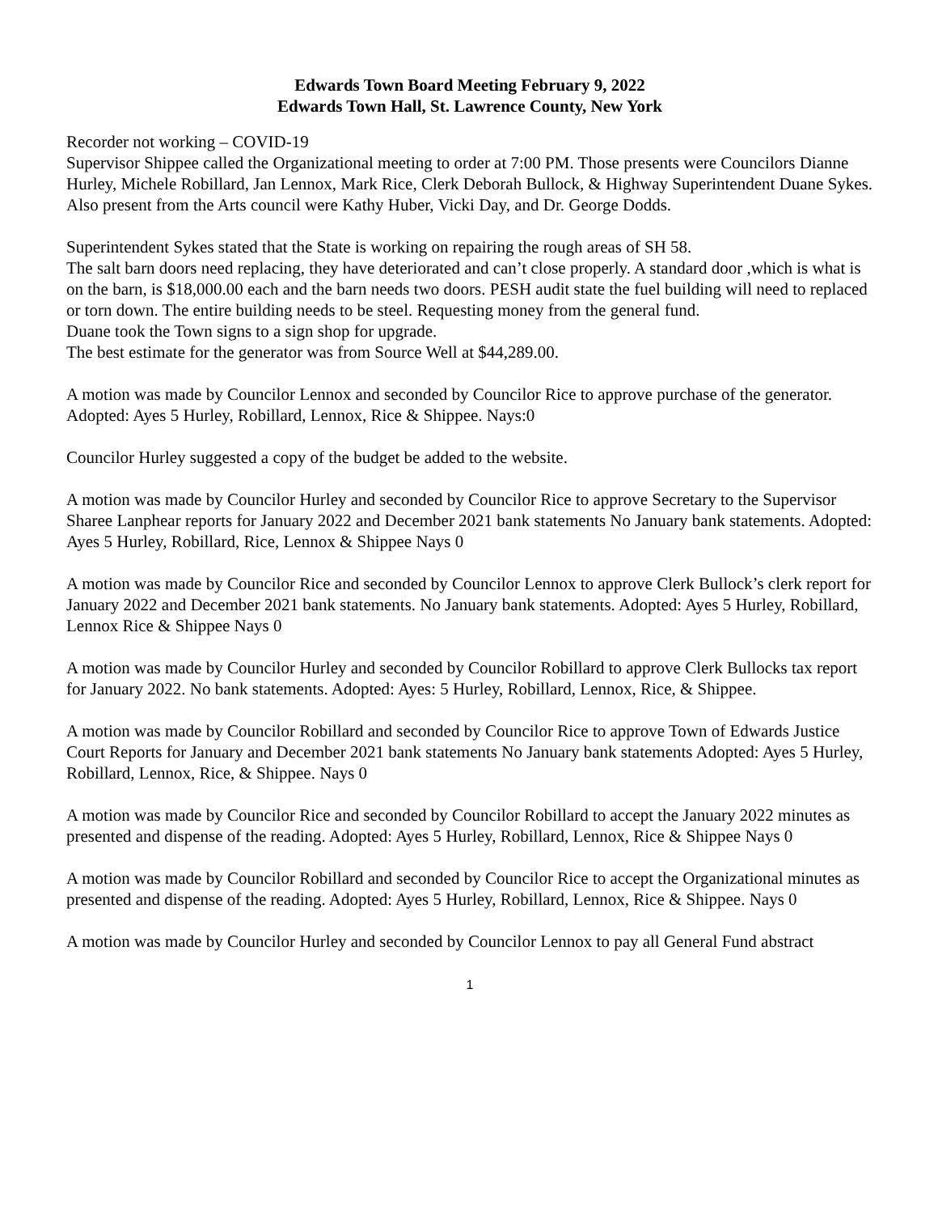Edwards Town Board Meeting February 9, 2022
Edwards Town Hall, St. Lawrence County, New York
Recorder not working – COVID-19
Supervisor Shippee called the Organizational meeting to order at 7:00 PM. Those presents were Councilors Dianne Hurley, Michele Robillard, Jan Lennox, Mark Rice, Clerk Deborah Bullock, & Highway Superintendent Duane Sykes. Also present from the Arts council were Kathy Huber, Vicki Day, and Dr. George Dodds.
Superintendent Sykes stated that the State is working on repairing the rough areas of SH 58.
The salt barn doors need replacing, they have deteriorated and can’t close properly. A standard door ,which is what is on the barn, is $18,000.00 each and the barn needs two doors. PESH audit state the fuel building will need to replaced or torn down. The entire building needs to be steel. Requesting money from the general fund.
Duane took the Town signs to a sign shop for upgrade.
The best estimate for the generator was from Source Well at $44,289.00.
A motion was made by Councilor Lennox and seconded by Councilor Rice to approve purchase of the generator. Adopted: Ayes 5 Hurley, Robillard, Lennox, Rice & Shippee. Nays:0
Councilor Hurley suggested a copy of the budget be added to the website.
A motion was made by Councilor Hurley and seconded by Councilor Rice to approve Secretary to the Supervisor Sharee Lanphear reports for January 2022 and December 2021 bank statements No January bank statements. Adopted: Ayes 5 Hurley, Robillard, Rice, Lennox & Shippee Nays 0
A motion was made by Councilor Rice and seconded by Councilor Lennox to approve Clerk Bullock’s clerk report for January 2022 and December 2021 bank statements. No January bank statements. Adopted: Ayes 5 Hurley, Robillard, Lennox Rice & Shippee Nays 0
A motion was made by Councilor Hurley and seconded by Councilor Robillard to approve Clerk Bullocks tax report for January 2022. No bank statements. Adopted: Ayes: 5 Hurley, Robillard, Lennox, Rice, & Shippee.
A motion was made by Councilor Robillard and seconded by Councilor Rice to approve Town of Edwards Justice Court Reports for January and December 2021 bank statements No January bank statements Adopted: Ayes 5 Hurley, Robillard, Lennox, Rice, & Shippee. Nays 0
A motion was made by Councilor Rice and seconded by Councilor Robillard to accept the January 2022 minutes as presented and dispense of the reading. Adopted: Ayes 5 Hurley, Robillard, Lennox, Rice & Shippee Nays 0
A motion was made by Councilor Robillard and seconded by Councilor Rice to accept the Organizational minutes as presented and dispense of the reading. Adopted: Ayes 5 Hurley, Robillard, Lennox, Rice & Shippee. Nays 0
A motion was made by Councilor Hurley and seconded by Councilor Lennox to pay all General Fund abstract
1